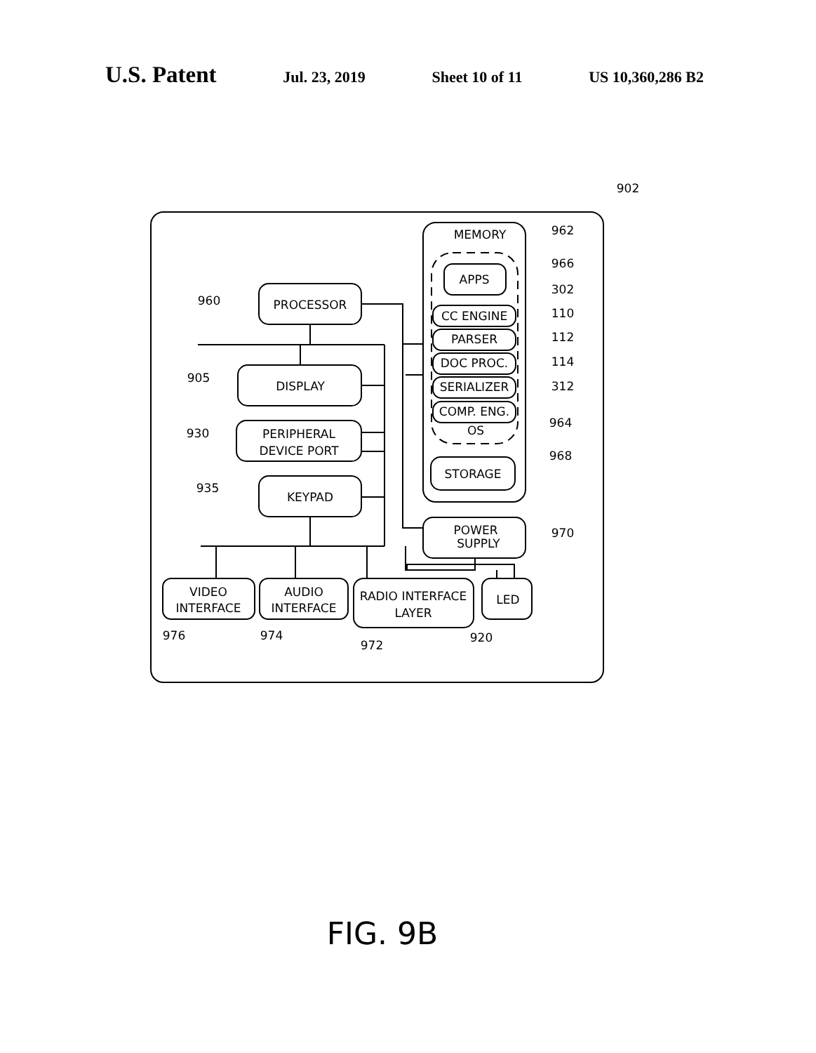U.S. Patent Jul. 23, 2019 Sheet 10 of 11 US 10,360,286 B2
MEMORY
APPS
CC ENGINE
PARSER
DOC PROC.
SERIALIZER
COMP. ENG.
OS
STORAGE
PROCESSOR
DISPLAY
PERIPHERAL
DEVICE PORT
KEYPAD
POWER
SUPPLY
VIDEO
INTERFACE
AUDIO
INTERFACE
RADIO INTERFACE
LAYER
LED
902
962
966
302
110
112
114
312
964
968
970
960
905
930
935
976
974
972
920
FIG. 9B